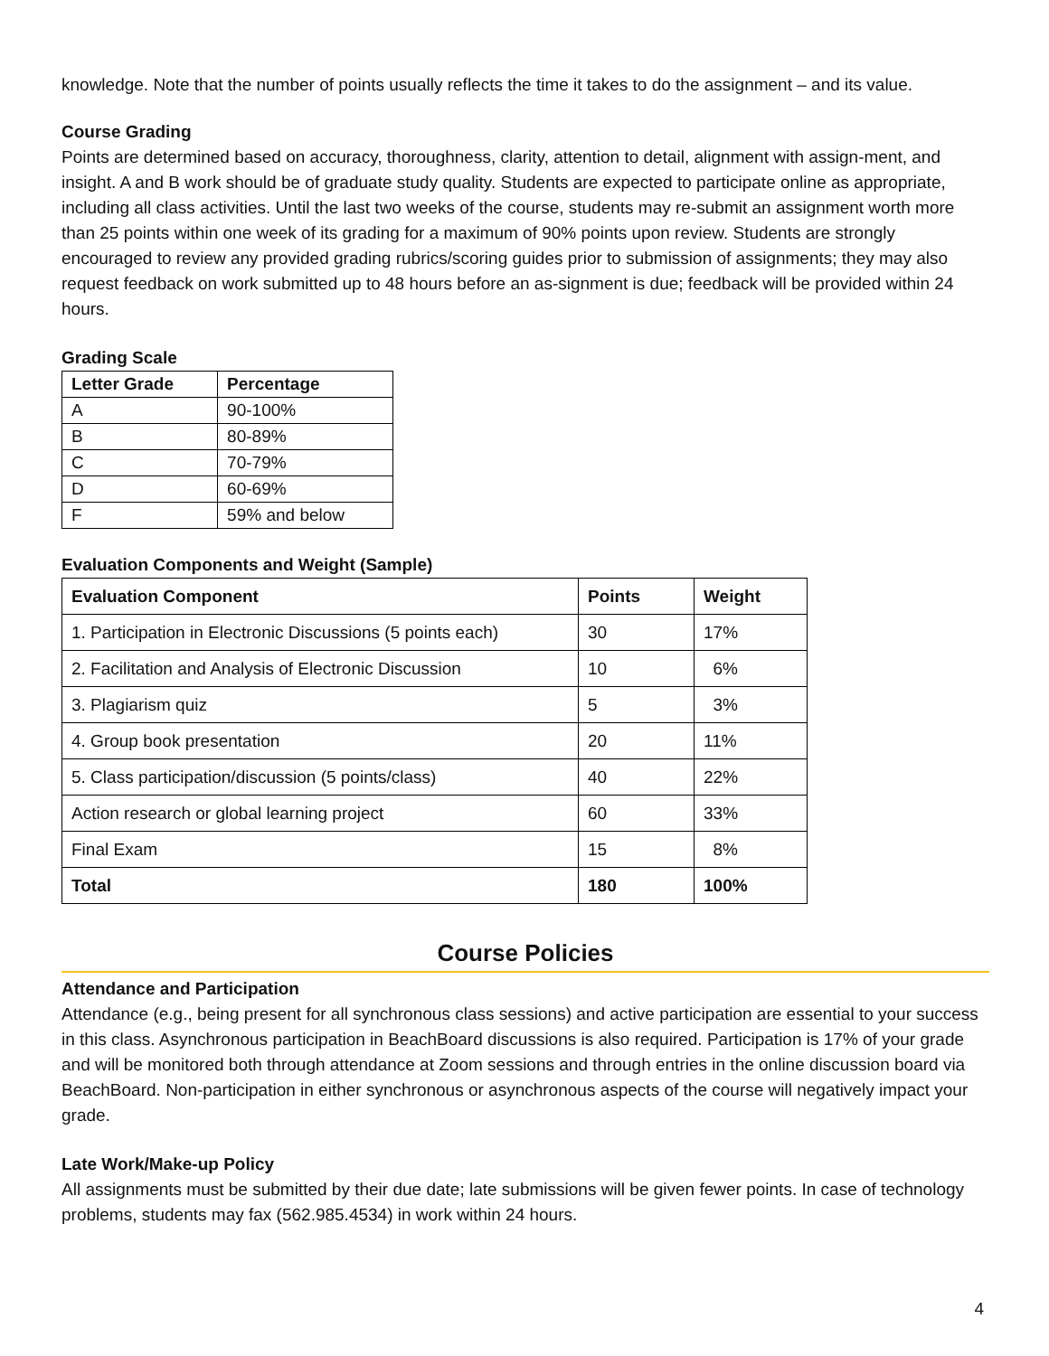knowledge. Note that the number of points usually reflects the time it takes to do the assignment – and its value.
Course Grading
Points are determined based on accuracy, thoroughness, clarity, attention to detail, alignment with assign-ment, and insight. A and B work should be of graduate study quality. Students are expected to participate online as appropriate, including all class activities. Until the last two weeks of the course, students may re-submit an assignment worth more than 25 points within one week of its grading for a maximum of 90% points upon review. Students are strongly encouraged to review any provided grading rubrics/scoring guides prior to submission of assignments; they may also request feedback on work submitted up to 48 hours before an as-signment is due; feedback will be provided within 24 hours.
Grading Scale
| Letter Grade | Percentage |
| --- | --- |
| A | 90-100% |
| B | 80-89% |
| C | 70-79% |
| D | 60-69% |
| F | 59% and below |
Evaluation Components and Weight (Sample)
| Evaluation Component | Points | Weight |
| --- | --- | --- |
| 1. Participation in Electronic Discussions (5 points each) | 30 | 17% |
| 2. Facilitation and Analysis of Electronic Discussion | 10 | 6% |
| 3. Plagiarism quiz | 5 | 3% |
| 4. Group book presentation | 20 | 11% |
| 5. Class participation/discussion (5 points/class) | 40 | 22% |
| Action research or global learning project | 60 | 33% |
| Final Exam | 15 | 8% |
| Total | 180 | 100% |
Course Policies
Attendance and Participation
Attendance (e.g., being present for all synchronous class sessions) and active participation are essential to your success in this class. Asynchronous participation in BeachBoard discussions is also required. Participation is 17% of your grade and will be monitored both through attendance at Zoom sessions and through entries in the online discussion board via BeachBoard. Non-participation in either synchronous or asynchronous aspects of the course will negatively impact your grade.
Late Work/Make-up Policy
All assignments must be submitted by their due date; late submissions will be given fewer points. In case of technology problems, students may fax (562.985.4534) in work within 24 hours.
4